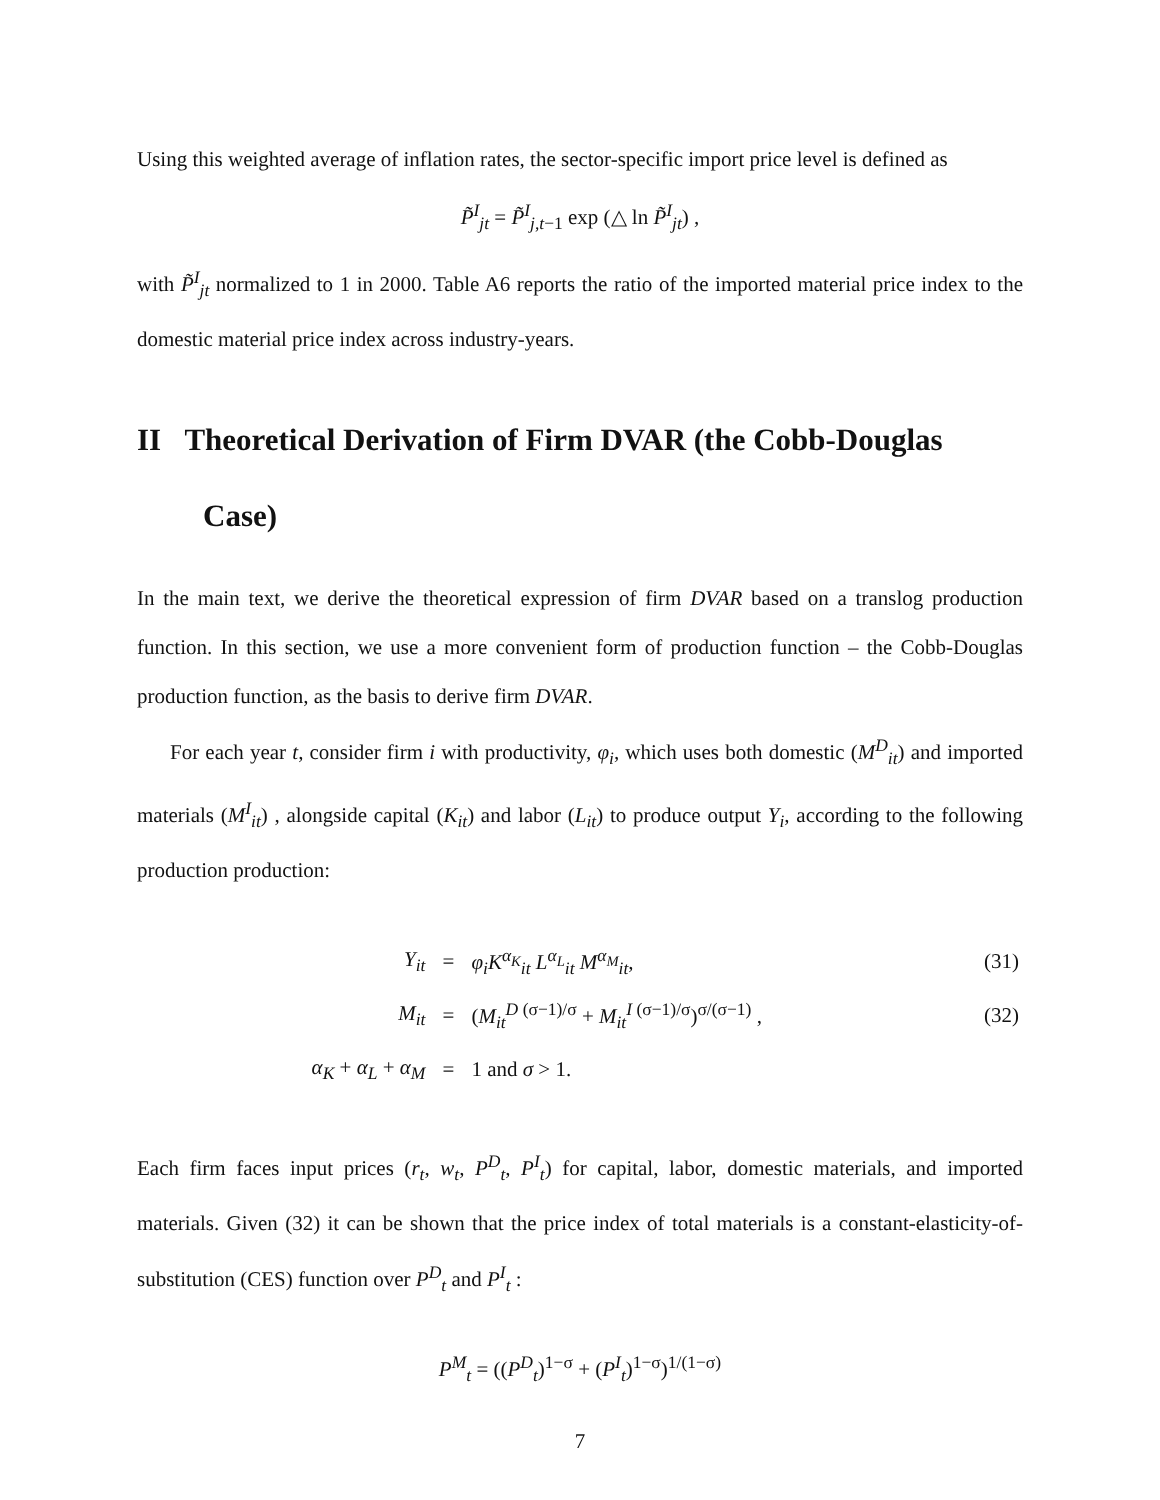Using this weighted average of inflation rates, the sector-specific import price level is defined as
P̃<sup>I</sup><sub>jt</sub> = P̃<sup>I</sup><sub>j,t−1</sub> exp (△ ln P̃<sup>I</sup><sub>jt</sub>) ,
with P̃<sup>I</sup><sub>jt</sub> normalized to 1 in 2000. Table A6 reports the ratio of the imported material price index to the domestic material price index across industry-years.
II Theoretical Derivation of Firm DVAR (the Cobb-Douglas Case)
In the main text, we derive the theoretical expression of firm DVAR based on a translog production function. In this section, we use a more convenient form of production function – the Cobb-Douglas production function, as the basis to derive firm DVAR.
For each year t, consider firm i with productivity, φ<sub>i</sub>, which uses both domestic (M<sup>D</sup><sub>it</sub>) and imported materials (M<sup>I</sup><sub>it</sub>) , alongside capital (K<sub>it</sub>) and labor (L<sub>it</sub>) to produce output Y<sub>i</sub>, according to the following production production:
| Y<sub>it</sub> | = | φ<sub>i</sub>K<sup>α<sub>K</sub></sup><sub>it</sub> L<sup>α<sub>L</sub></sup><sub>it</sub> M<sup>α<sub>M</sub></sup><sub>it</sub>, | (31) |
| M<sub>it</sub> | = | ( M<sub>it</sub><sup>D (σ−1)/σ</sup> + M<sub>it</sub><sup>I (σ−1)/σ</sup>)<sup>σ/(σ−1)</sup> , | (32) |
| α<sub>K</sub> + α<sub>L</sub> + α<sub>M</sub> | = | 1 and σ > 1. | |
Each firm faces input prices (r<sub>t</sub>, w<sub>t</sub>, P<sup>D</sup><sub>t</sub>, P<sup>I</sup><sub>t</sub>) for capital, labor, domestic materials, and imported materials. Given (32) it can be shown that the price index of total materials is a constant-elasticity-of-substitution (CES) function over P<sup>D</sup><sub>t</sub> and P<sup>I</sup><sub>t</sub> :
P<sup>M</sup><sub>t</sub> = ((P<sup>D</sup><sub>t</sub>)<sup>1−σ</sup> + (P<sup>I</sup><sub>t</sub>)<sup>1−σ</sup>)<sup>1/(1−σ)</sup>
7